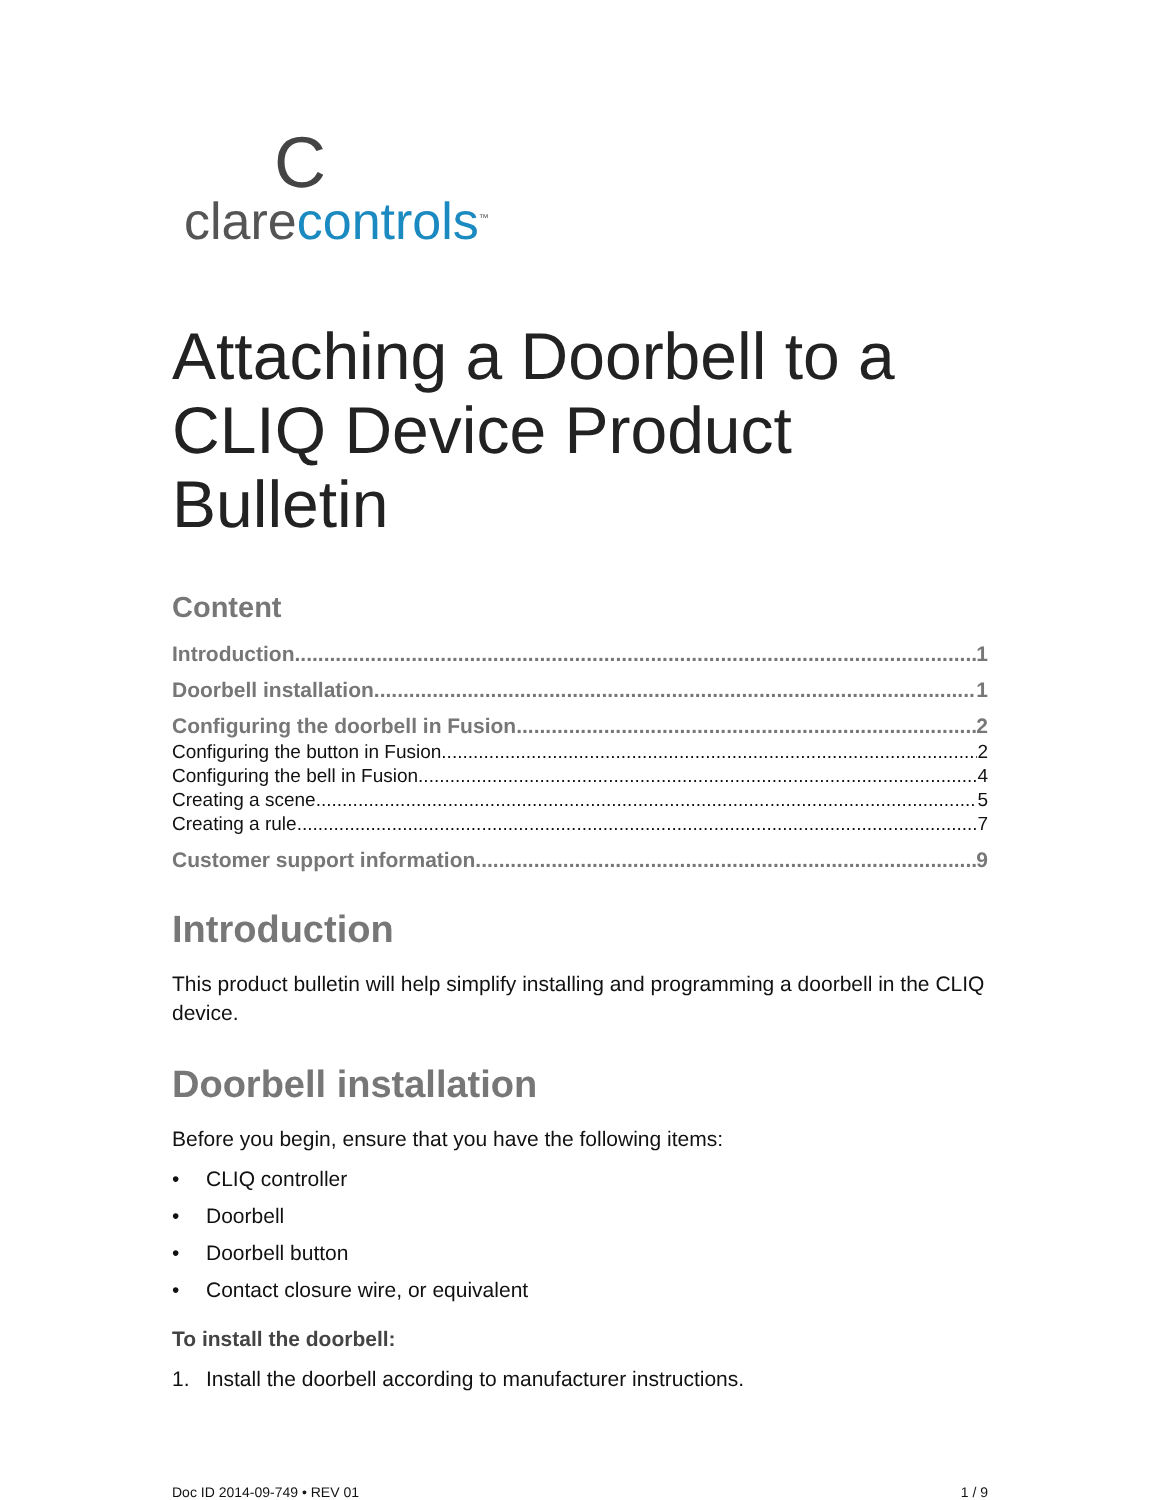Cclarecontrols<sup>™</sup>
Attaching a Doorbell to a CLIQ Device Product Bulletin
Content
Introduction 1
Doorbell installation 1
Configuring the doorbell in Fusion 2
Configuring the button in Fusion 2
Configuring the bell in Fusion 4
Creating a scene 5
Creating a rule 7
Customer support information 9
Introduction
This product bulletin will help simplify installing and programming a doorbell in the CLIQ device.
Doorbell installation
Before you begin, ensure that you have the following items:
• CLIQ controller
• Doorbell
• Doorbell button
• Contact closure wire, or equivalent
To install the doorbell:
1. Install the doorbell according to manufacturer instructions.
Doc ID 2014-09-749 • REV 01 1 / 9